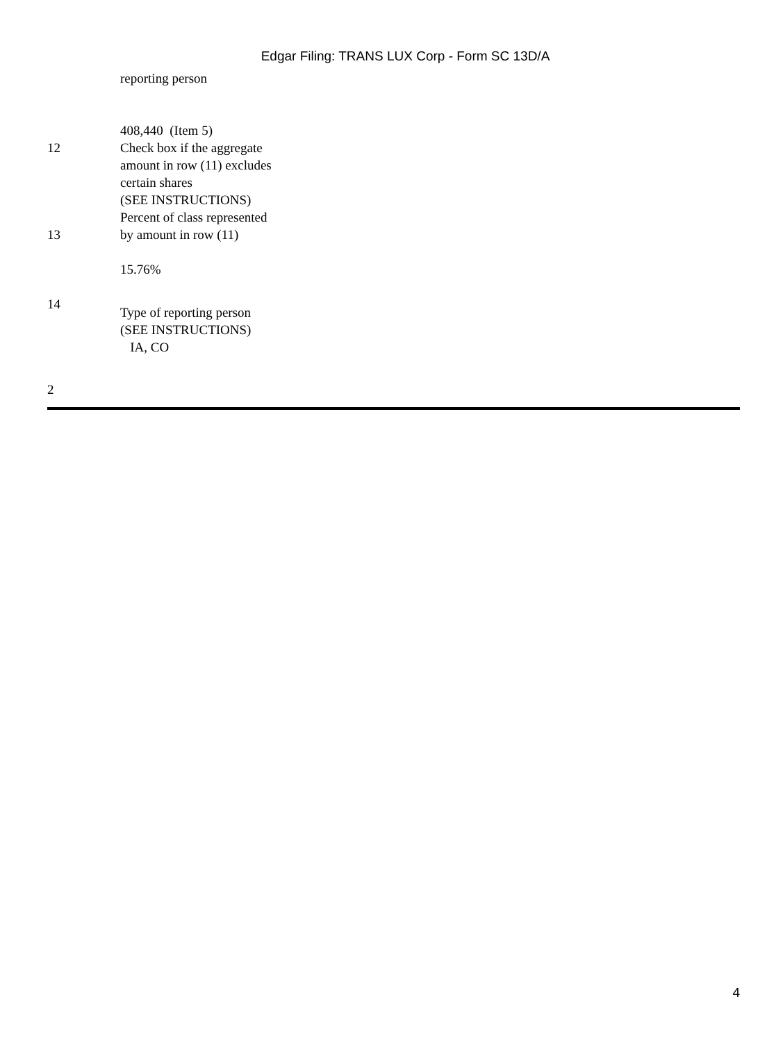Edgar Filing: TRANS LUX Corp - Form SC 13D/A
| | reporting person 408,440 (Item 5) |
| 12 | Check box if the aggregate amount in row (11) excludes certain shares (SEE INSTRUCTIONS) |
| 13 | Percent of class represented by amount in row (11) 15.76% |
| 14 | Type of reporting person (SEE INSTRUCTIONS) IA, CO |
2
4